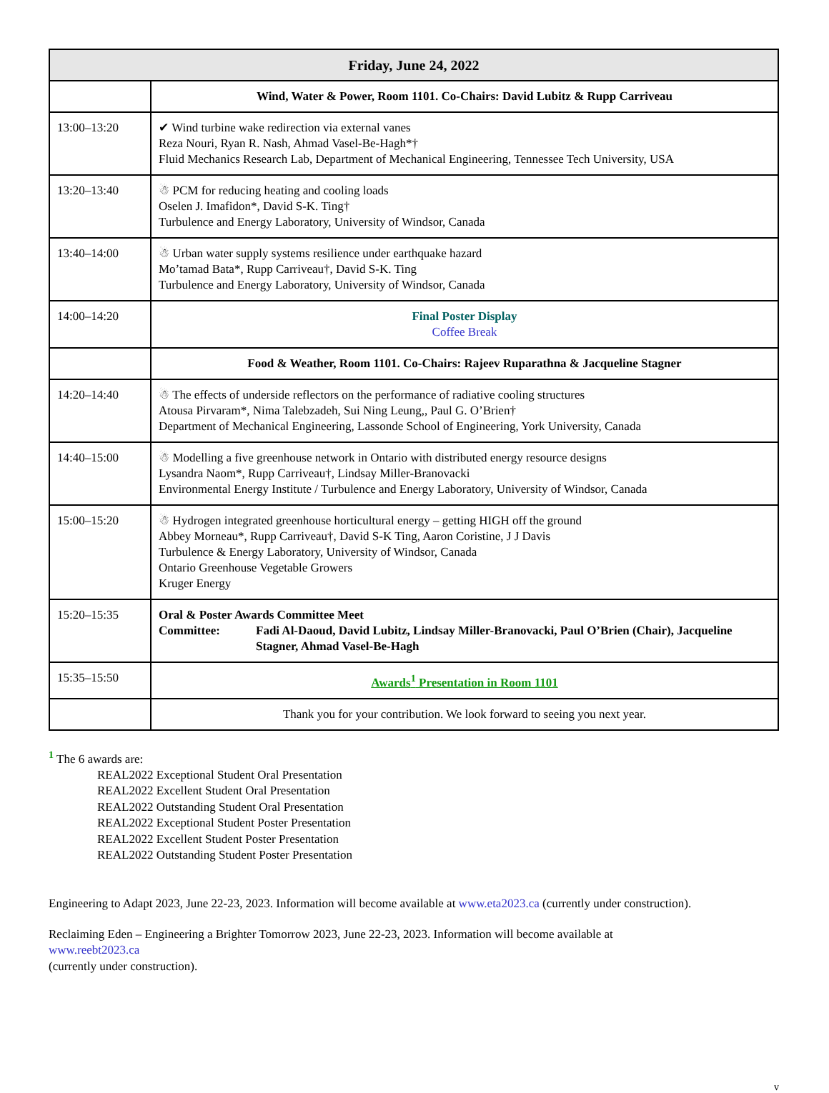| Friday, June 24, 2022 | |
| --- | --- |
| | Wind, Water & Power, Room 1101. Co-Chairs: David Lubitz & Rupp Carriveau |
| 13:00–13:20 | ✔ Wind turbine wake redirection via external vanes Reza Nouri, Ryan R. Nash, Ahmad Vasel-Be-Hagh*† Fluid Mechanics Research Lab, Department of Mechanical Engineering, Tennessee Tech University, USA |
| 13:20–13:40 | ☃ PCM for reducing heating and cooling loads Oselen J. Imafidon*, David S-K. Ting† Turbulence and Energy Laboratory, University of Windsor, Canada |
| 13:40–14:00 | ☃ Urban water supply systems resilience under earthquake hazard Mo’tamad Bata*, Rupp Carriveau†, David S-K. Ting Turbulence and Energy Laboratory, University of Windsor, Canada |
| 14:00–14:20 | Final Poster Display Coffee Break |
| | Food & Weather, Room 1101. Co-Chairs: Rajeev Ruparathna & Jacqueline Stagner |
| 14:20–14:40 | ☃ The effects of underside reflectors on the performance of radiative cooling structures Atousa Pirvaram*, Nima Talebzadeh, Sui Ning Leung,, Paul G. O’Brien† Department of Mechanical Engineering, Lassonde School of Engineering, York University, Canada |
| 14:40–15:00 | ☃ Modelling a five greenhouse network in Ontario with distributed energy resource designs Lysandra Naom*, Rupp Carriveau†, Lindsay Miller-Branovacki Environmental Energy Institute / Turbulence and Energy Laboratory, University of Windsor, Canada |
| 15:00–15:20 | ☃ Hydrogen integrated greenhouse horticultural energy – getting HIGH off the ground Abbey Morneau*, Rupp Carriveau†, David S-K Ting, Aaron Coristine, J J Davis Turbulence & Energy Laboratory, University of Windsor, Canada Ontario Greenhouse Vegetable Growers Kruger Energy |
| 15:20–15:35 | Oral & Poster Awards Committee Meet Committee: Fadi Al-Daoud, David Lubitz, Lindsay Miller-Branovacki, Paul O’Brien (Chair), Jacqueline Stagner, Ahmad Vasel-Be-Hagh |
| 15:35–15:50 | Awards<sup>1</sup> Presentation in Room 1101 |
| | Thank you for your contribution. We look forward to seeing you next year. |
<sup>1</sup> The 6 awards are:
REAL2022 Exceptional Student Oral Presentation
REAL2022 Excellent Student Oral Presentation
REAL2022 Outstanding Student Oral Presentation
REAL2022 Exceptional Student Poster Presentation
REAL2022 Excellent Student Poster Presentation
REAL2022 Outstanding Student Poster Presentation
Engineering to Adapt 2023, June 22-23, 2023. Information will become available at www.eta2023.ca (currently under construction).
Reclaiming Eden – Engineering a Brighter Tomorrow 2023, June 22-23, 2023. Information will become available at
www.reebt2023.ca
(currently under construction).
v